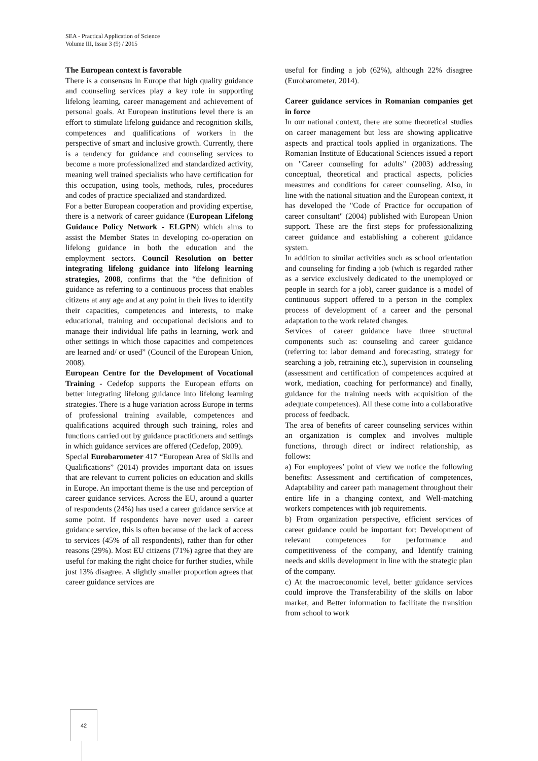SEA - Practical Application of Science
Volume III, Issue 3 (9) / 2015
The European context is favorable
There is a consensus in Europe that high quality guidance and counseling services play a key role in supporting lifelong learning, career management and achievement of personal goals. At European institutions level there is an effort to stimulate lifelong guidance and recognition skills, competences and qualifications of workers in the perspective of smart and inclusive growth. Currently, there is a tendency for guidance and counseling services to become a more professionalized and standardized activity, meaning well trained specialists who have certification for this occupation, using tools, methods, rules, procedures and codes of practice specialized and standardized.
For a better European cooperation and providing expertise, there is a network of career guidance (European Lifelong Guidance Policy Network - ELGPN) which aims to assist the Member States in developing co-operation on lifelong guidance in both the education and the employment sectors. Council Resolution on better integrating lifelong guidance into lifelong learning strategies, 2008, confirms that the “the definition of guidance as referring to a continuous process that enables citizens at any age and at any point in their lives to identify their capacities, competences and interests, to make educational, training and occupational decisions and to manage their individual life paths in learning, work and other settings in which those capacities and competences are learned and/ or used” (Council of the European Union, 2008).
European Centre for the Development of Vocational Training - Cedefop supports the European efforts on better integrating lifelong guidance into lifelong learning strategies. There is a huge variation across Europe in terms of professional training available, competences and qualifications acquired through such training, roles and functions carried out by guidance practitioners and settings in which guidance services are offered (Cedefop, 2009).
Special Eurobarometer 417 “European Area of Skills and Qualifications” (2014) provides important data on issues that are relevant to current policies on education and skills in Europe. An important theme is the use and perception of career guidance services. Across the EU, around a quarter of respondents (24%) has used a career guidance service at some point. If respondents have never used a career guidance service, this is often because of the lack of access to services (45% of all respondents), rather than for other reasons (29%). Most EU citizens (71%) agree that they are useful for making the right choice for further studies, while just 13% disagree. A slightly smaller proportion agrees that career guidance services are
useful for finding a job (62%), although 22% disagree (Eurobarometer, 2014).
Career guidance services in Romanian companies get in force
In our national context, there are some theoretical studies on career management but less are showing applicative aspects and practical tools applied in organizations. The Romanian Institute of Educational Sciences issued a report on "Career counseling for adults" (2003) addressing conceptual, theoretical and practical aspects, policies measures and conditions for career counseling. Also, in line with the national situation and the European context, it has developed the "Code of Practice for occupation of career consultant" (2004) published with European Union support. These are the first steps for professionalizing career guidance and establishing a coherent guidance system.
In addition to similar activities such as school orientation and counseling for finding a job (which is regarded rather as a service exclusively dedicated to the unemployed or people in search for a job), career guidance is a model of continuous support offered to a person in the complex process of development of a career and the personal adaptation to the work related changes.
Services of career guidance have three structural components such as: counseling and career guidance (referring to: labor demand and forecasting, strategy for searching a job, retraining etc.), supervision in counseling (assessment and certification of competences acquired at work, mediation, coaching for performance) and finally, guidance for the training needs with acquisition of the adequate competences). All these come into a collaborative process of feedback.
The area of benefits of career counseling services within an organization is complex and involves multiple functions, through direct or indirect relationship, as follows:
a) For employees’ point of view we notice the following benefits: Assessment and certification of competences, Adaptability and career path management throughout their entire life in a changing context, and Well-matching workers competences with job requirements.
b) From organization perspective, efficient services of career guidance could be important for: Development of relevant competences for performance and competitiveness of the company, and Identify training needs and skills development in line with the strategic plan of the company.
c) At the macroeconomic level, better guidance services could improve the Transferability of the skills on labor market, and Better information to facilitate the transition from school to work
42